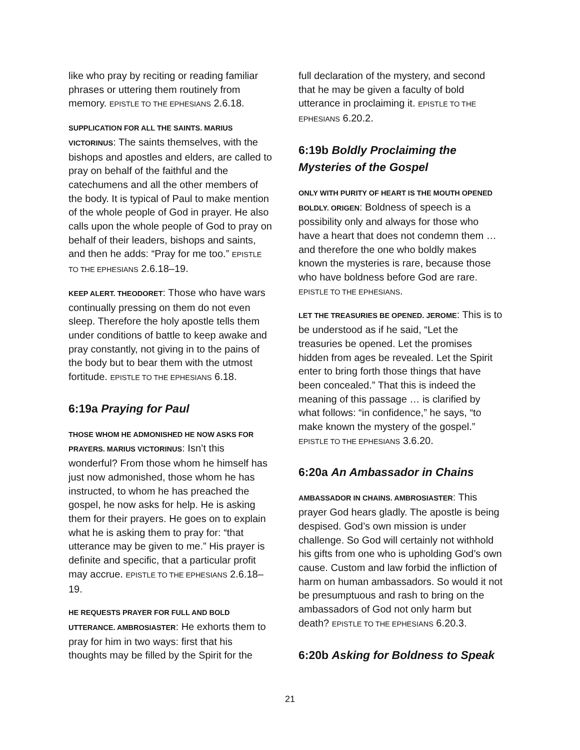like who pray by reciting or reading familiar phrases or uttering them routinely from memory. EPISTLE TO THE EPHESIANS 2.6.18.
SUPPLICATION FOR ALL THE SAINTS. MARIUS VICTORINUS: The saints themselves, with the bishops and apostles and elders, are called to pray on behalf of the faithful and the catechumens and all the other members of the body. It is typical of Paul to make mention of the whole people of God in prayer. He also calls upon the whole people of God to pray on behalf of their leaders, bishops and saints, and then he adds: “Pray for me too.” EPISTLE TO THE EPHESIANS 2.6.18–19.
KEEP ALERT. THEODORET: Those who have wars continually pressing on them do not even sleep. Therefore the holy apostle tells them under conditions of battle to keep awake and pray constantly, not giving in to the pains of the body but to bear them with the utmost fortitude. EPISTLE TO THE EPHESIANS 6.18.
6:19a Praying for Paul
THOSE WHOM HE ADMONISHED HE NOW ASKS FOR PRAYERS. MARIUS VICTORINUS: Isn’t this wonderful? From those whom he himself has just now admonished, those whom he has instructed, to whom he has preached the gospel, he now asks for help. He is asking them for their prayers. He goes on to explain what he is asking them to pray for: “that utterance may be given to me.” His prayer is definite and specific, that a particular profit may accrue. EPISTLE TO THE EPHESIANS 2.6.18–19.
HE REQUESTS PRAYER FOR FULL AND BOLD UTTERANCE. AMBROSIASTER: He exhorts them to pray for him in two ways: first that his thoughts may be filled by the Spirit for the
full declaration of the mystery, and second that he may be given a faculty of bold utterance in proclaiming it. EPISTLE TO THE EPHESIANS 6.20.2.
6:19b Boldly Proclaiming the Mysteries of the Gospel
ONLY WITH PURITY OF HEART IS THE MOUTH OPENED BOLDLY. ORIGEN: Boldness of speech is a possibility only and always for those who have a heart that does not condemn them … and therefore the one who boldly makes known the mysteries is rare, because those who have boldness before God are rare. EPISTLE TO THE EPHESIANS.
LET THE TREASURIES BE OPENED. JEROME: This is to be understood as if he said, “Let the treasuries be opened. Let the promises hidden from ages be revealed. Let the Spirit enter to bring forth those things that have been concealed.” That this is indeed the meaning of this passage … is clarified by what follows: “in confidence,” he says, “to make known the mystery of the gospel.” EPISTLE TO THE EPHESIANS 3.6.20.
6:20a An Ambassador in Chains
AMBASSADOR IN CHAINS. AMBROSIASTER: This prayer God hears gladly. The apostle is being despised. God’s own mission is under challenge. So God will certainly not withhold his gifts from one who is upholding God’s own cause. Custom and law forbid the infliction of harm on human ambassadors. So would it not be presumptuous and rash to bring on the ambassadors of God not only harm but death? EPISTLE TO THE EPHESIANS 6.20.3.
6:20b Asking for Boldness to Speak
21